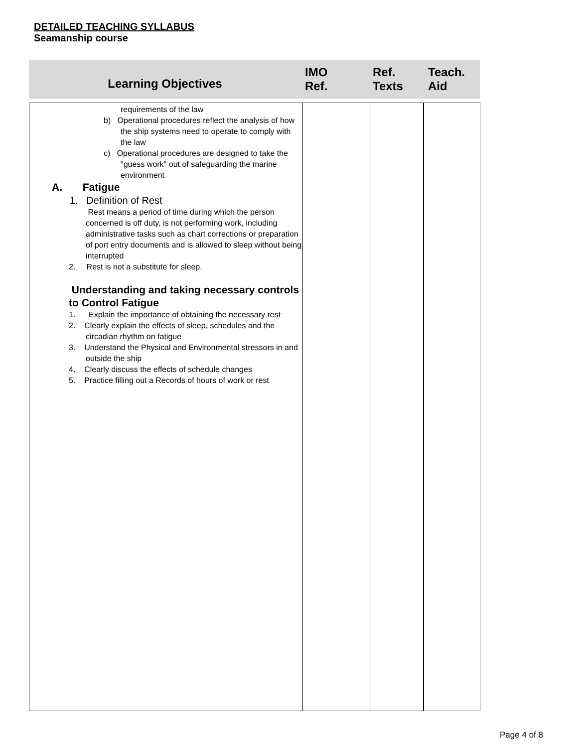DETAILED TEACHING SYLLABUS
Seamanship course
| Learning Objectives | IMO Ref. | Ref. Texts | Teach. Aid |
| --- | --- | --- | --- |
| requirements of the law b) Operational procedures reflect the analysis of how the ship systems need to operate to comply with the law c) Operational procedures are designed to take the "guess work" out of safeguarding the marine environment A. Fatigue 1. Definition of Rest Rest means a period of time during which the person concerned is off duty, is not performing work, including administrative tasks such as chart corrections or preparation of port entry documents and is allowed to sleep without being interrupted 2. Rest is not a substitute for sleep. Understanding and taking necessary controls to Control Fatigue 1. Explain the importance of obtaining the necessary rest 2. Clearly explain the effects of sleep, schedules and the circadian rhythm on fatigue 3. Understand the Physical and Environmental stressors in and outside the ship 4. Clearly discuss the effects of schedule changes 5. Practice filling out a Records of hours of work or rest | | | |
Page 4 of 8